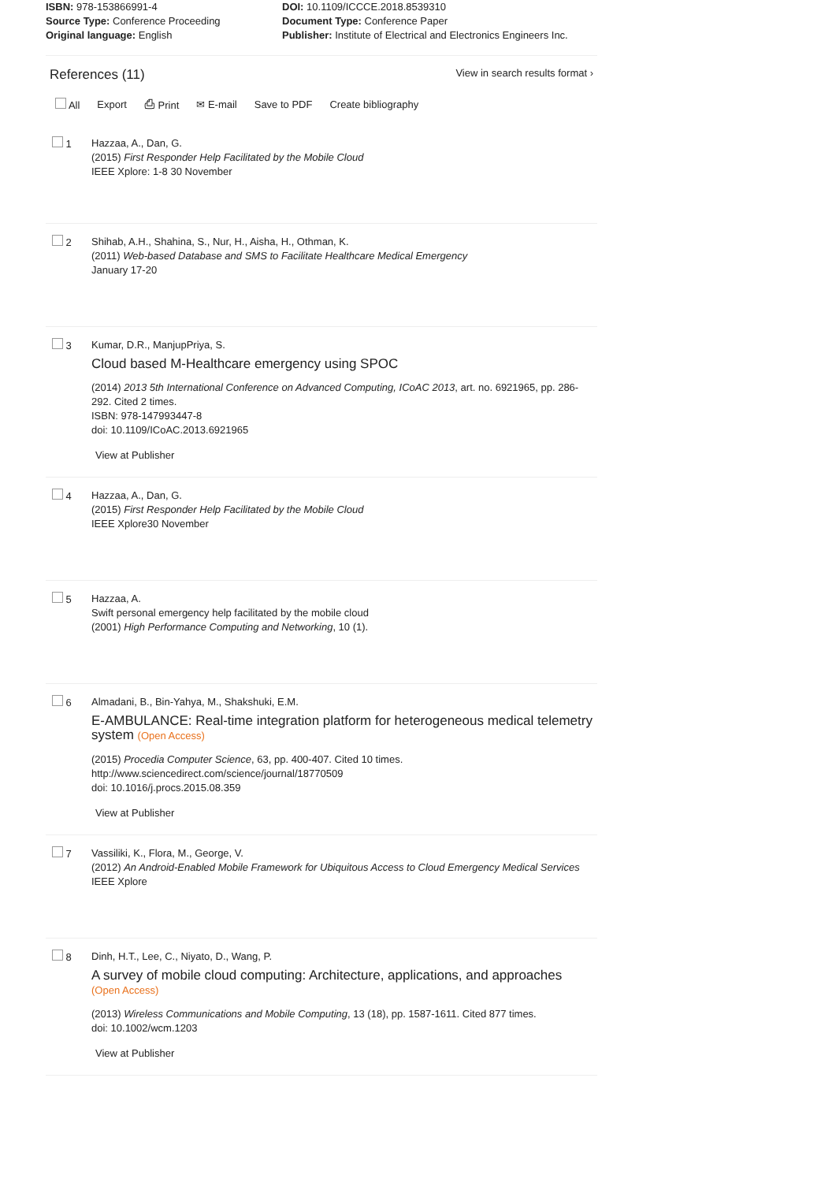ISBN: 978-153866991-4
Source Type: Conference Proceeding
Original language: English
DOI: 10.1109/ICCCE.2018.8539310
Document Type: Conference Paper
Publisher: Institute of Electrical and Electronics Engineers Inc.
References (11)
View in search results format ›
All Export ⎙ Print ✉ E-mail Save to PDF Create bibliography
1 Hazzaa, A., Dan, G.
(2015) First Responder Help Facilitated by the Mobile Cloud
IEEE Xplore: 1-8 30 November
2 Shihab, A.H., Shahina, S., Nur, H., Aisha, H., Othman, K.
(2011) Web-based Database and SMS to Facilitate Healthcare Medical Emergency
January 17-20
3 Kumar, D.R., ManjupPriya, S.
Cloud based M-Healthcare emergency using SPOC
(2014) 2013 5th International Conference on Advanced Computing, ICoAC 2013, art. no. 6921965, pp. 286-292. Cited 2 times.
ISBN: 978-147993447-8
doi: 10.1109/ICoAC.2013.6921965
View at Publisher
4 Hazzaa, A., Dan, G.
(2015) First Responder Help Facilitated by the Mobile Cloud
IEEE Xplore30 November
5 Hazzaa, A.
Swift personal emergency help facilitated by the mobile cloud
(2001) High Performance Computing and Networking, 10 (1).
6 Almadani, B., Bin-Yahya, M., Shakshuki, E.M.
E-AMBULANCE: Real-time integration platform for heterogeneous medical telemetry system (Open Access)
(2015) Procedia Computer Science, 63, pp. 400-407. Cited 10 times.
http://www.sciencedirect.com/science/journal/18770509
doi: 10.1016/j.procs.2015.08.359
View at Publisher
7 Vassiliki, K., Flora, M., George, V.
(2012) An Android-Enabled Mobile Framework for Ubiquitous Access to Cloud Emergency Medical Services
IEEE Xplore
8 Dinh, H.T., Lee, C., Niyato, D., Wang, P.
A survey of mobile cloud computing: Architecture, applications, and approaches
(Open Access)
(2013) Wireless Communications and Mobile Computing, 13 (18), pp. 1587-1611. Cited 877 times.
doi: 10.1002/wcm.1203
View at Publisher